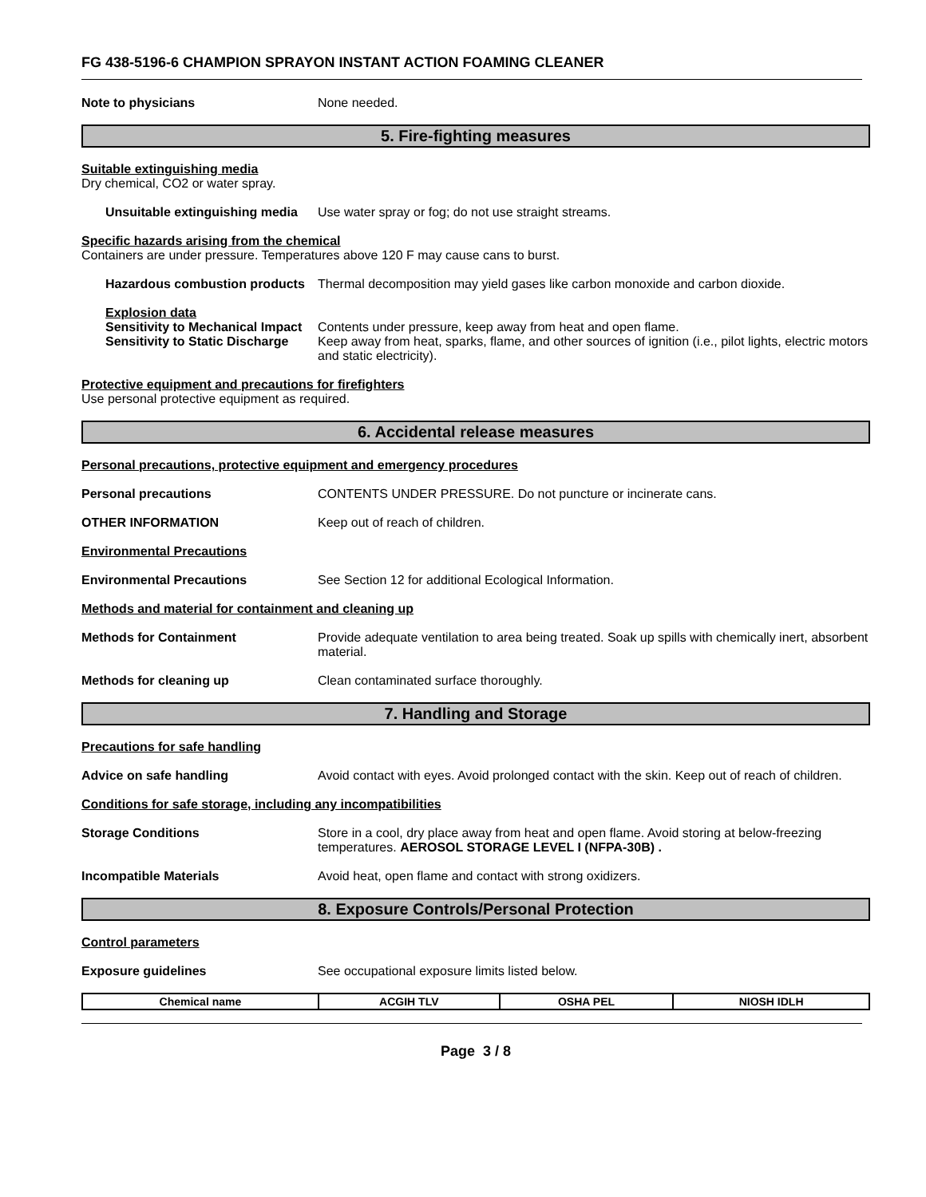FG 438-5196-6 CHAMPION SPRAYON INSTANT ACTION FOAMING CLEANER
Note to physicians None needed.
5. Fire-fighting measures
Suitable extinguishing media
Dry chemical, CO2 or water spray.
Unsuitable extinguishing media
Use water spray or fog; do not use straight streams.
Specific hazards arising from the chemical
Containers are under pressure. Temperatures above 120 F may cause cans to burst.
Hazardous combustion products
Thermal decomposition may yield gases like carbon monoxide and carbon dioxide.
Explosion data
Sensitivity to Mechanical Impact
Contents under pressure, keep away from heat and open flame.
Sensitivity to Static Discharge
Keep away from heat, sparks, flame, and other sources of ignition (i.e., pilot lights, electric motors and static electricity).
Protective equipment and precautions for firefighters
Use personal protective equipment as required.
6. Accidental release measures
Personal precautions, protective equipment and emergency procedures
Personal precautions CONTENTS UNDER PRESSURE. Do not puncture or incinerate cans.
OTHER INFORMATION Keep out of reach of children.
Environmental Precautions
Environmental Precautions See Section 12 for additional Ecological Information.
Methods and material for containment and cleaning up
Methods for Containment Provide adequate ventilation to area being treated. Soak up spills with chemically inert, absorbent material.
Methods for cleaning up Clean contaminated surface thoroughly.
7. Handling and Storage
Precautions for safe handling
Advice on safe handling Avoid contact with eyes. Avoid prolonged contact with the skin. Keep out of reach of children.
Conditions for safe storage, including any incompatibilities
Storage Conditions Store in a cool, dry place away from heat and open flame. Avoid storing at below-freezing temperatures. AEROSOL STORAGE LEVEL I (NFPA-30B) .
Incompatible Materials Avoid heat, open flame and contact with strong oxidizers.
8. Exposure Controls/Personal Protection
Control parameters
Exposure guidelines See occupational exposure limits listed below.
| Chemical name | ACGIH TLV | OSHA PEL | NIOSH IDLH |
| --- | --- | --- | --- |
Page 3 / 8